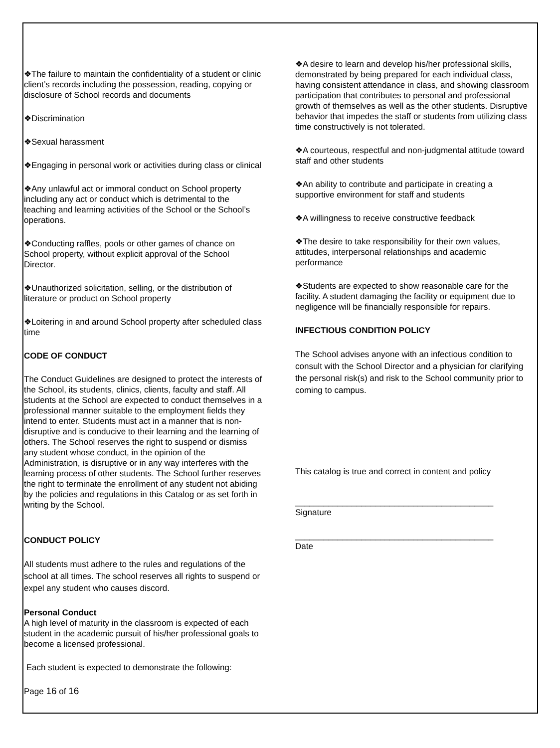❖The failure to maintain the confidentiality of a student or clinic client’s records including the possession, reading, copying or disclosure of School records and documents
❖Discrimination
❖Sexual harassment
❖Engaging in personal work or activities during class or clinical
❖Any unlawful act or immoral conduct on School property including any act or conduct which is detrimental to the teaching and learning activities of the School or the School’s operations.
❖Conducting raffles, pools or other games of chance on School property, without explicit approval of the School Director.
❖Unauthorized solicitation, selling, or the distribution of literature or product on School property
❖Loitering in and around School property after scheduled class time
CODE OF CONDUCT
The Conduct Guidelines are designed to protect the interests of the School, its students, clinics, clients, faculty and staff. All students at the School are expected to conduct themselves in a professional manner suitable to the employment fields they intend to enter. Students must act in a manner that is non-disruptive and is conducive to their learning and the learning of others. The School reserves the right to suspend or dismiss any student whose conduct, in the opinion of the Administration, is disruptive or in any way interferes with the learning process of other students. The School further reserves the right to terminate the enrollment of any student not abiding by the policies and regulations in this Catalog or as set forth in writing by the School.
CONDUCT POLICY
All students must adhere to the rules and regulations of the school at all times. The school reserves all rights to suspend or expel any student who causes discord.
Personal Conduct
A high level of maturity in the classroom is expected of each student in the academic pursuit of his/her professional goals to become a licensed professional.
Each student is expected to demonstrate the following:
Page 16 of 16
❖A desire to learn and develop his/her professional skills, demonstrated by being prepared for each individual class, having consistent attendance in class, and showing classroom participation that contributes to personal and professional growth of themselves as well as the other students. Disruptive behavior that impedes the staff or students from utilizing class time constructively is not tolerated.
❖A courteous, respectful and non-judgmental attitude toward staff and other students
❖An ability to contribute and participate in creating a supportive environment for staff and students
❖A willingness to receive constructive feedback
❖The desire to take responsibility for their own values, attitudes, interpersonal relationships and academic performance
❖Students are expected to show reasonable care for the facility. A student damaging the facility or equipment due to negligence will be financially responsible for repairs.
INFECTIOUS CONDITION POLICY
The School advises anyone with an infectious condition to consult with the School Director and a physician for clarifying the personal risk(s) and risk to the School community prior to coming to campus.
This catalog is true and correct in content and policy
__________________________________________
Signature
__________________________________________
Date